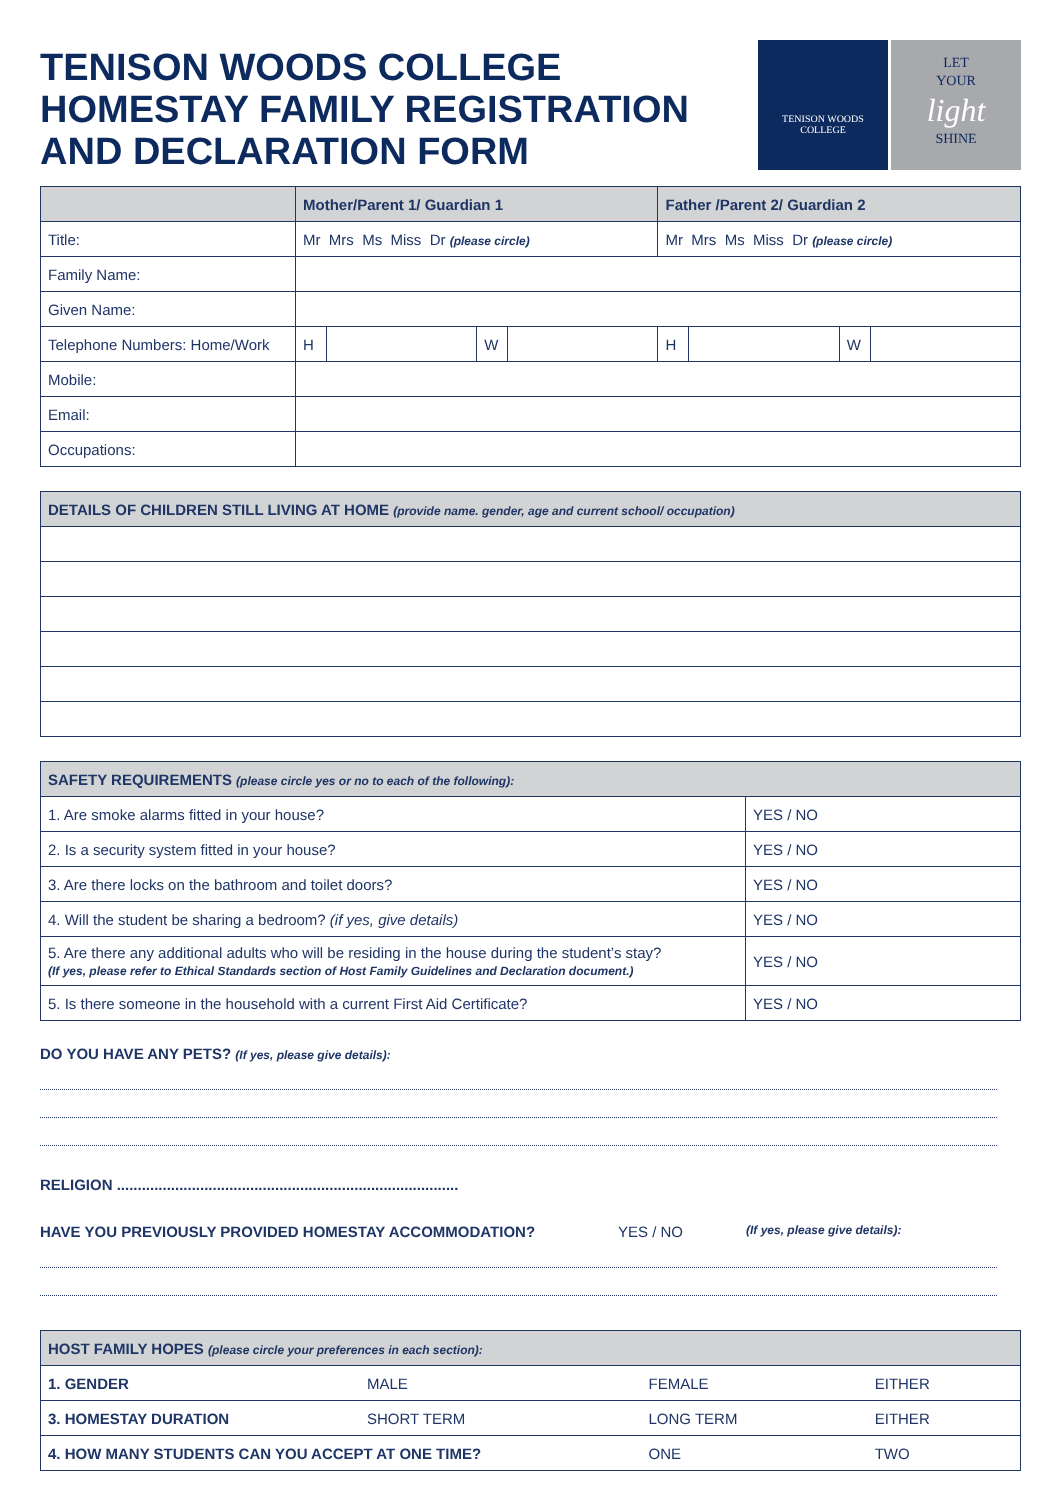TENISON WOODS COLLEGE
HOMESTAY FAMILY REGISTRATION
AND DECLARATION FORM
TENISON WOODS
COLLEGE
LET
YOUR
light
SHINE
| | Mother/Parent 1/ Guardian 1 | | | | Father /Parent 2/ Guardian 2 | | | |
| --- | --- | --- | --- | --- | --- | --- | --- | --- |
| Title: | Mr Mrs Ms Miss Dr (please circle) | | | | Mr Mrs Ms Miss Dr (please circle) | | | |
| Family Name: | | | | | | | | |
| Given Name: | | | | | | | | |
| Telephone Numbers: Home/Work | H | | W | | H | | W | |
| Mobile: | | | | | | | | |
| Email: | | | | | | | | |
| Occupations: | | | | | | | | |
| DETAILS OF CHILDREN STILL LIVING AT HOME (provide name. gender, age and current school/ occupation) |
| --- |
| SAFETY REQUIREMENTS (please circle yes or no to each of the following): | |
| --- | --- |
| 1. Are smoke alarms fitted in your house? | YES / NO |
| 2. Is a security system fitted in your house? | YES / NO |
| 3. Are there locks on the bathroom and toilet doors? | YES / NO |
| 4. Will the student be sharing a bedroom? (if yes, give details) | YES / NO |
| 5. Are there any additional adults who will be residing in the house during the student’s stay? (If yes, please refer to Ethical Standards section of Host Family Guidelines and Declaration document.) | YES / NO |
| 5. Is there someone in the household with a current First Aid Certificate? | YES / NO |
DO YOU HAVE ANY PETS? (If yes, please give details):
RELIGION ..................................................................................
HAVE YOU PREVIOUSLY PROVIDED HOMESTAY ACCOMMODATION? YES / NO (If yes, please give details):
| HOST FAMILY HOPES (please circle your preferences in each section): | | | |
| --- | --- | --- | --- |
| 1. GENDER | MALE | FEMALE | EITHER |
| 3. HOMESTAY DURATION | SHORT TERM | LONG TERM | EITHER |
| 4. HOW MANY STUDENTS CAN YOU ACCEPT AT ONE TIME? | | ONE | TWO |